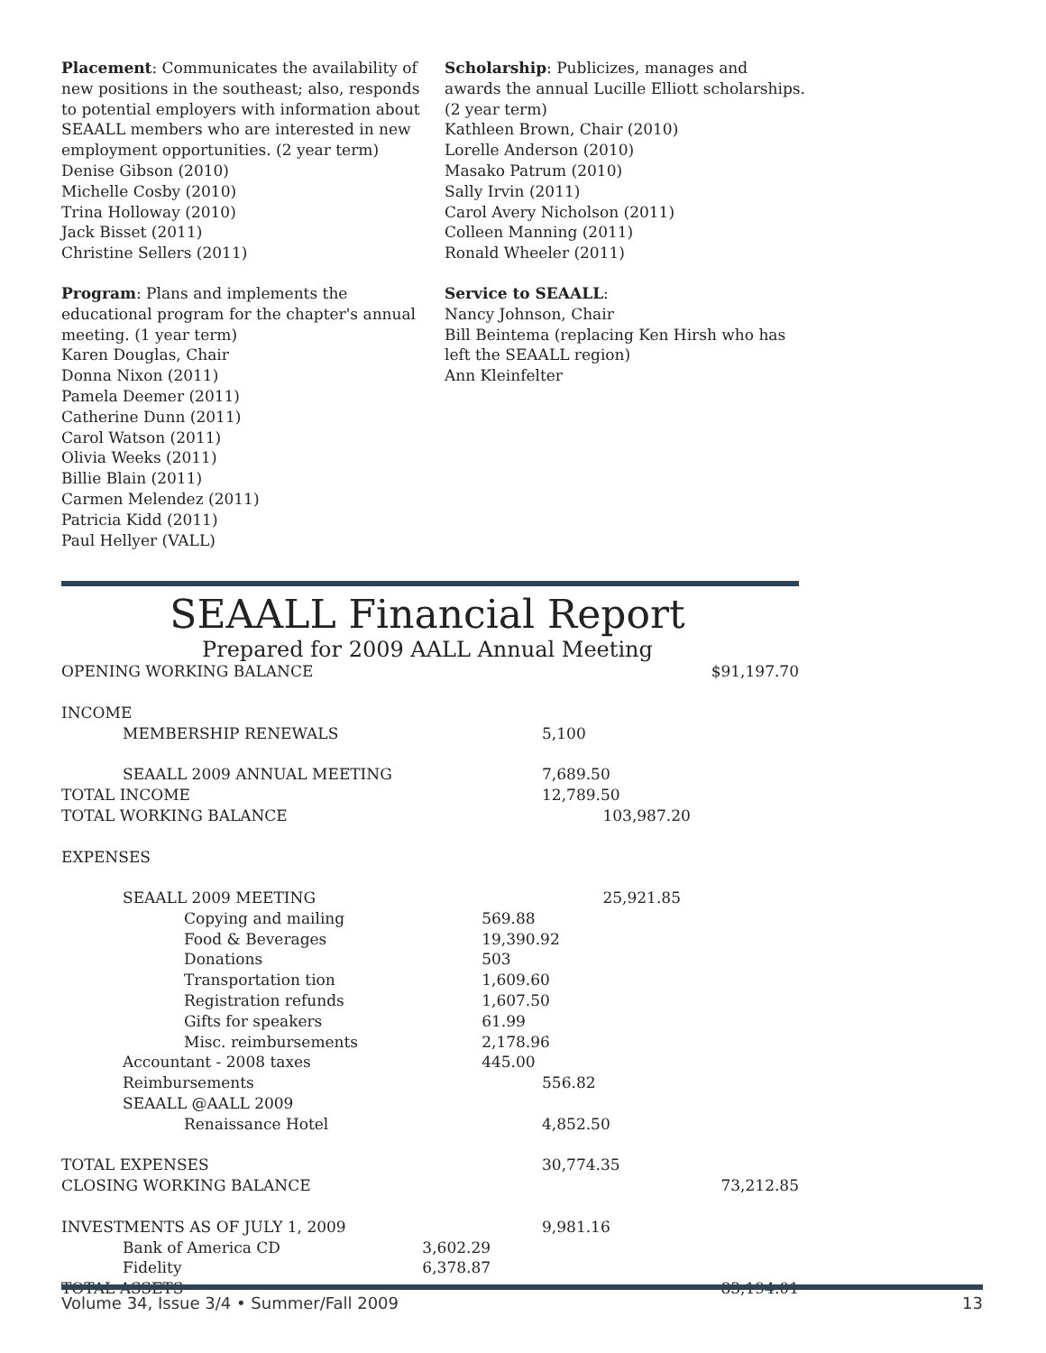Placement: Communicates the availability of new positions in the southeast; also, responds to potential employers with information about SEAALL members who are interested in new employment opportunities. (2 year term)
Denise Gibson (2010)
Michelle Cosby (2010)
Trina Holloway (2010)
Jack Bisset (2011)
Christine Sellers (2011)
Program: Plans and implements the educational program for the chapter's annual meeting. (1 year term)
Karen Douglas, Chair
Donna Nixon (2011)
Pamela Deemer (2011)
Catherine Dunn (2011)
Carol Watson (2011)
Olivia Weeks (2011)
Billie Blain (2011)
Carmen Melendez (2011)
Patricia Kidd (2011)
Paul Hellyer (VALL)
Scholarship: Publicizes, manages and awards the annual Lucille Elliott scholarships. (2 year term)
Kathleen Brown, Chair (2010)
Lorelle Anderson (2010)
Masako Patrum (2010)
Sally Irvin (2011)
Carol Avery Nicholson (2011)
Colleen Manning (2011)
Ronald Wheeler (2011)
Service to SEAALL:
Nancy Johnson, Chair
Bill Beintema (replacing Ken Hirsh who has left the SEAALL region)
Ann Kleinfelter
SEAALL Financial Report
Prepared for 2009 AALL Annual Meeting
| OPENING WORKING BALANCE | | | | | $91,197.70 |
| INCOME | | | | | |
| MEMBERSHIP RENEWALS | | | 5,100 | | |
| SEAALL 2009 ANNUAL MEETING | | | 7,689.50 | | |
| TOTAL INCOME | | | 12,789.50 | | |
| TOTAL WORKING BALANCE | | | | 103,987.20 | |
| EXPENSES | | | | | |
| SEAALL 2009 MEETING | | | | 25,921.85 | |
| Copying and mailing | | 569.88 | | | |
| Food & Beverages | | 19,390.92 | | | |
| Donations | | 503 | | | |
| Transportation tion | | 1,609.60 | | | |
| Registration refunds | | 1,607.50 | | | |
| Gifts for speakers | | 61.99 | | | |
| Misc. reimbursements | | 2,178.96 | | | |
| Accountant - 2008 taxes | | 445.00 | | | |
| Reimbursements | | | 556.82 | | |
| SEAALL @AALL 2009 | | | | | |
| Renaissance Hotel | | | 4,852.50 | | |
| TOTAL EXPENSES | | | 30,774.35 | | |
| CLOSING WORKING BALANCE | | | | | 73,212.85 |
| INVESTMENTS AS OF JULY 1, 2009 | | | 9,981.16 | | |
| Bank of America CD | 3,602.29 | | | | |
| Fidelity | 6,378.87 | | | | |
| TOTAL ASSETS | | | | | 83,194.01 |
Volume 34, Issue 3/4 • Summer/Fall 2009 13